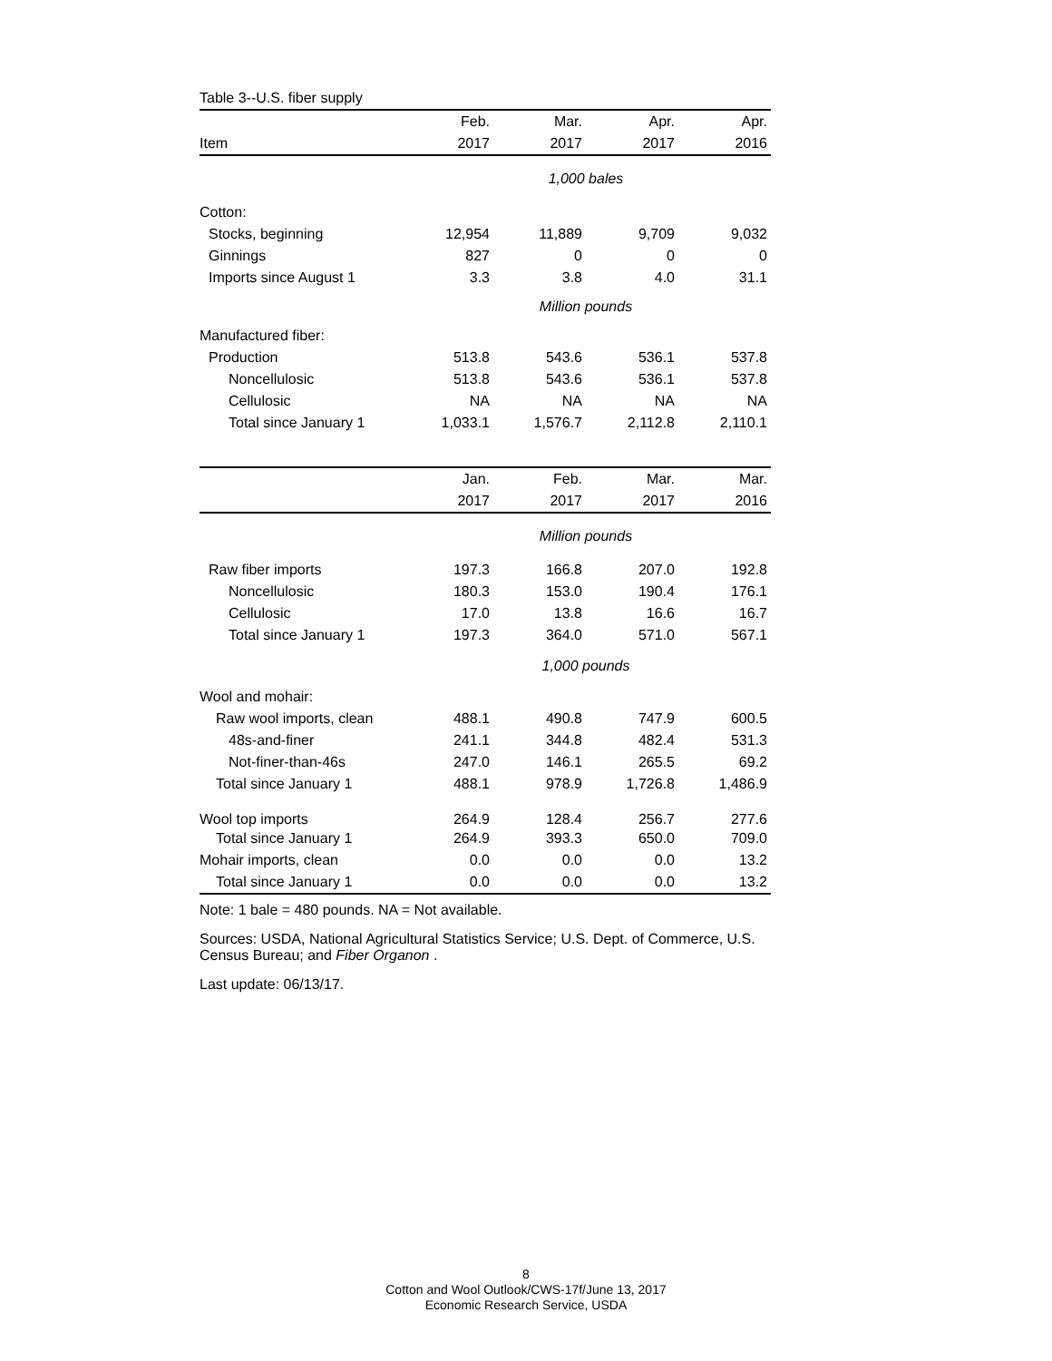| Table 3--U.S. fiber supply | | | | |
| | Feb. | Mar. | Apr. | Apr. |
| Item | 2017 | 2017 | 2017 | 2016 |
| | 1,000 bales | | | |
| Cotton: | | | | |
| Stocks, beginning | 12,954 | 11,889 | 9,709 | 9,032 |
| Ginnings | 827 | 0 | 0 | 0 |
| Imports since August 1 | 3.3 | 3.8 | 4.0 | 31.1 |
| | Million pounds | | | |
| Manufactured fiber: | | | | |
| Production | 513.8 | 543.6 | 536.1 | 537.8 |
| Noncellulosic | 513.8 | 543.6 | 536.1 | 537.8 |
| Cellulosic | NA | NA | NA | NA |
| Total since January 1 | 1,033.1 | 1,576.7 | 2,112.8 | 2,110.1 |
| | Jan. | Feb. | Mar. | Mar. |
| | 2017 | 2017 | 2017 | 2016 |
| | Million pounds | | | |
| Raw fiber imports | 197.3 | 166.8 | 207.0 | 192.8 |
| Noncellulosic | 180.3 | 153.0 | 190.4 | 176.1 |
| Cellulosic | 17.0 | 13.8 | 16.6 | 16.7 |
| Total since January 1 | 197.3 | 364.0 | 571.0 | 567.1 |
| | 1,000 pounds | | | |
| Wool and mohair: | | | | |
| Raw wool imports, clean | 488.1 | 490.8 | 747.9 | 600.5 |
| 48s-and-finer | 241.1 | 344.8 | 482.4 | 531.3 |
| Not-finer-than-46s | 247.0 | 146.1 | 265.5 | 69.2 |
| Total since January 1 | 488.1 | 978.9 | 1,726.8 | 1,486.9 |
| Wool top imports | 264.9 | 128.4 | 256.7 | 277.6 |
| Total since January 1 | 264.9 | 393.3 | 650.0 | 709.0 |
| Mohair imports, clean | 0.0 | 0.0 | 0.0 | 13.2 |
| Total since January 1 | 0.0 | 0.0 | 0.0 | 13.2 |
Note: 1 bale = 480 pounds. NA = Not available.
Sources: USDA, National Agricultural Statistics Service; U.S. Dept. of Commerce, U.S. Census Bureau; and Fiber Organon .
Last update: 06/13/17.
8
Cotton and Wool Outlook/CWS-17f/June 13, 2017
Economic Research Service, USDA